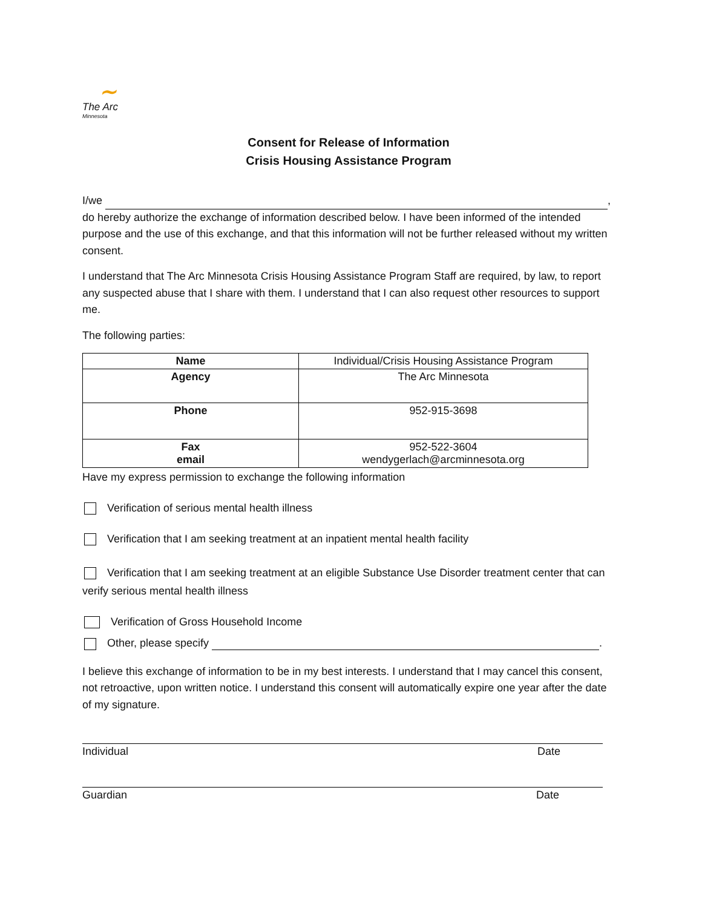∼
The Arc
Minnesota
Consent for Release of Information
Crisis Housing Assistance Program
I/we ,
do hereby authorize the exchange of information described below. I have been informed of the intended purpose and the use of this exchange, and that this information will not be further released without my written consent.
I understand that The Arc Minnesota Crisis Housing Assistance Program Staff are required, by law, to report any suspected abuse that I share with them. I understand that I can also request other resources to support me.
The following parties:
| Name | Individual/Crisis Housing Assistance Program |
| Agency | The Arc Minnesota |
| Phone | 952-915-3698 |
| Fax email | 952-522-3604 wendygerlach@arcminnesota.org |
Have my express permission to exchange the following information
Verification of serious mental health illness
Verification that I am seeking treatment at an inpatient mental health facility
Verification that I am seeking treatment at an eligible Substance Use Disorder treatment center that can verify serious mental health illness
Verification of Gross Household Income
Other, please specify .
I believe this exchange of information to be in my best interests. I understand that I may cancel this consent, not retroactive, upon written notice. I understand this consent will automatically expire one year after the date of my signature.
Individual Date
Guardian Date